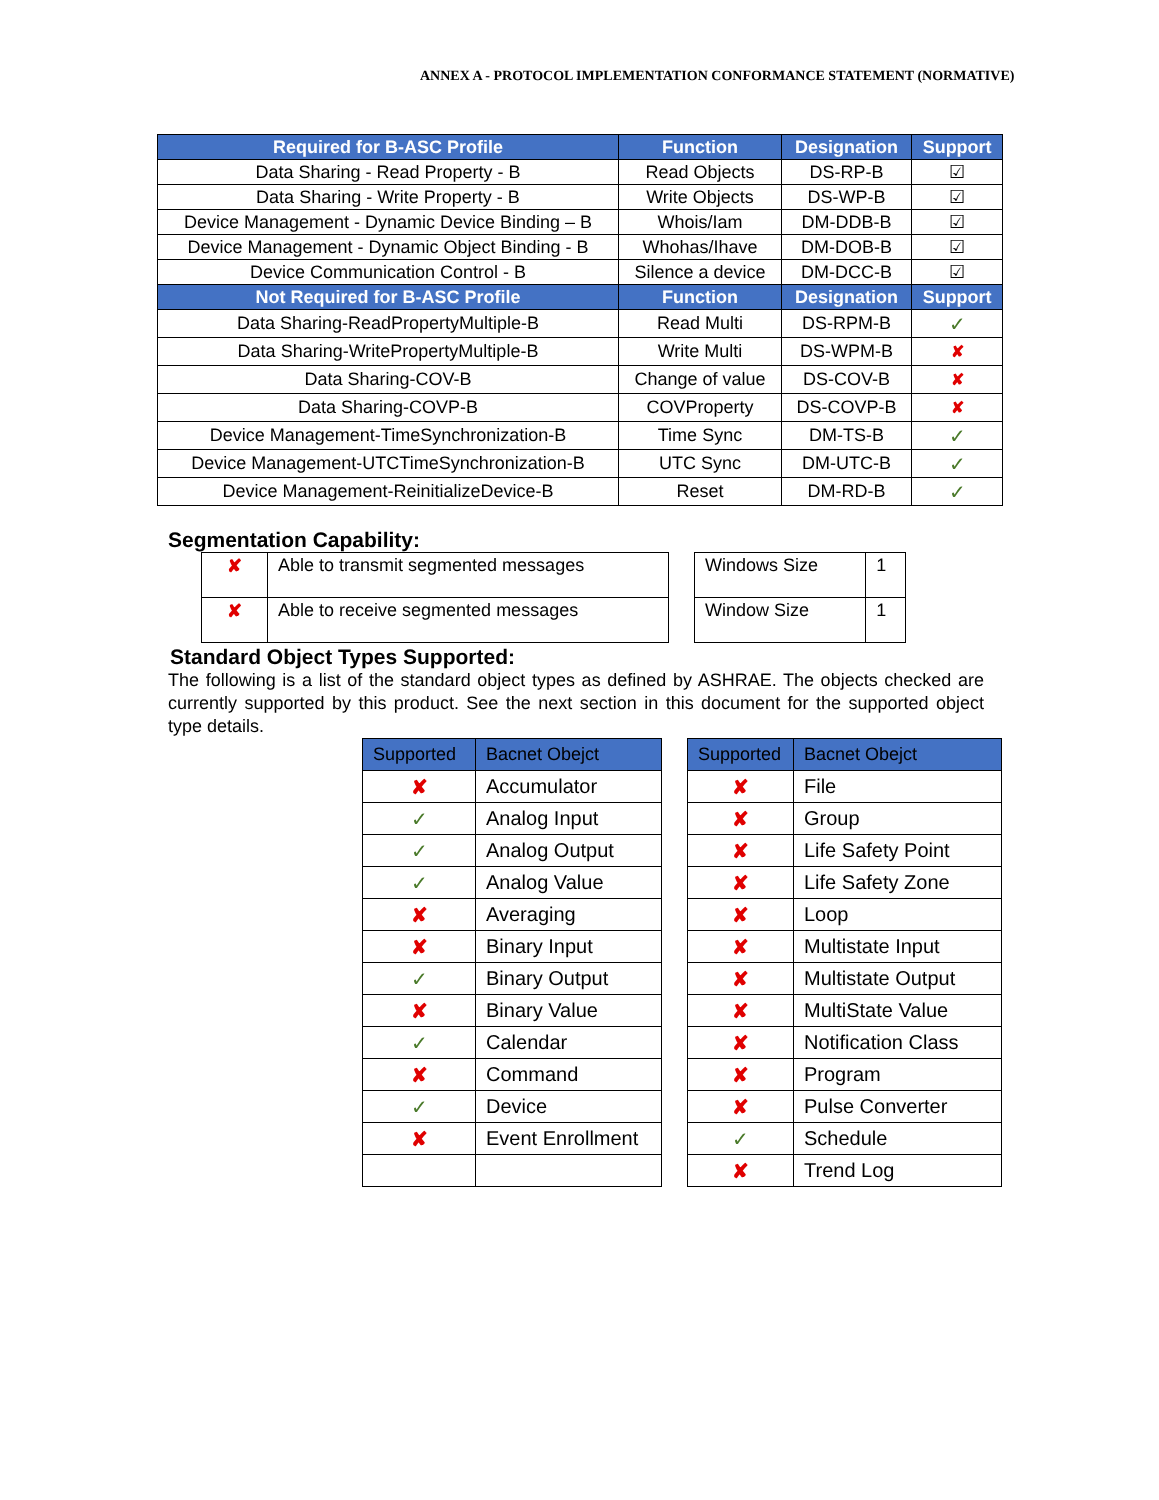ANNEX A - PROTOCOL IMPLEMENTATION CONFORMANCE STATEMENT (NORMATIVE)
| Required for B-ASC Profile | Function | Designation | Support |
| --- | --- | --- | --- |
| Data Sharing - Read Property - B | Read Objects | DS-RP-B | ☑ |
| Data Sharing - Write Property - B | Write Objects | DS-WP-B | ☑ |
| Device Management - Dynamic Device Binding – B | Whois/Iam | DM-DDB-B | ☑ |
| Device Management - Dynamic Object Binding - B | Whohas/Ihave | DM-DOB-B | ☑ |
| Device Communication Control - B | Silence a device | DM-DCC-B | ☑ |
| Not Required for B-ASC Profile | Function | Designation | Support |
| Data Sharing-ReadPropertyMultiple-B | Read Multi | DS-RPM-B | ✓ |
| Data Sharing-WritePropertyMultiple-B | Write Multi | DS-WPM-B | ✘ |
| Data Sharing-COV-B | Change of value | DS-COV-B | ✘ |
| Data Sharing-COVP-B | COVProperty | DS-COVP-B | ✘ |
| Device Management-TimeSynchronization-B | Time Sync | DM-TS-B | ✓ |
| Device Management-UTCTimeSynchronization-B | UTC Sync | DM-UTC-B | ✓ |
| Device Management-ReinitializeDevice-B | Reset | DM-RD-B | ✓ |
Segmentation Capability:
| ✘ | Able to transmit segmented messages |
| ✘ | Able to receive segmented messages |
| Windows Size | 1 |
| Window Size | 1 |
Standard Object Types Supported:
The following is a list of the standard object types as defined by ASHRAE. The objects checked are currently supported by this product. See the next section in this document for the supported object type details.
| Supported | Bacnet Obejct |
| --- | --- |
| ✘ | Accumulator |
| ✓ | Analog Input |
| ✓ | Analog Output |
| ✓ | Analog Value |
| ✘ | Averaging |
| ✘ | Binary Input |
| ✓ | Binary Output |
| ✘ | Binary Value |
| ✓ | Calendar |
| ✘ | Command |
| ✓ | Device |
| ✘ | Event Enrollment |
| Supported | Bacnet Obejct |
| --- | --- |
| ✘ | File |
| ✘ | Group |
| ✘ | Life Safety Point |
| ✘ | Life Safety Zone |
| ✘ | Loop |
| ✘ | Multistate Input |
| ✘ | Multistate Output |
| ✘ | MultiState Value |
| ✘ | Notification Class |
| ✘ | Program |
| ✘ | Pulse Converter |
| ✓ | Schedule |
| ✘ | Trend Log |